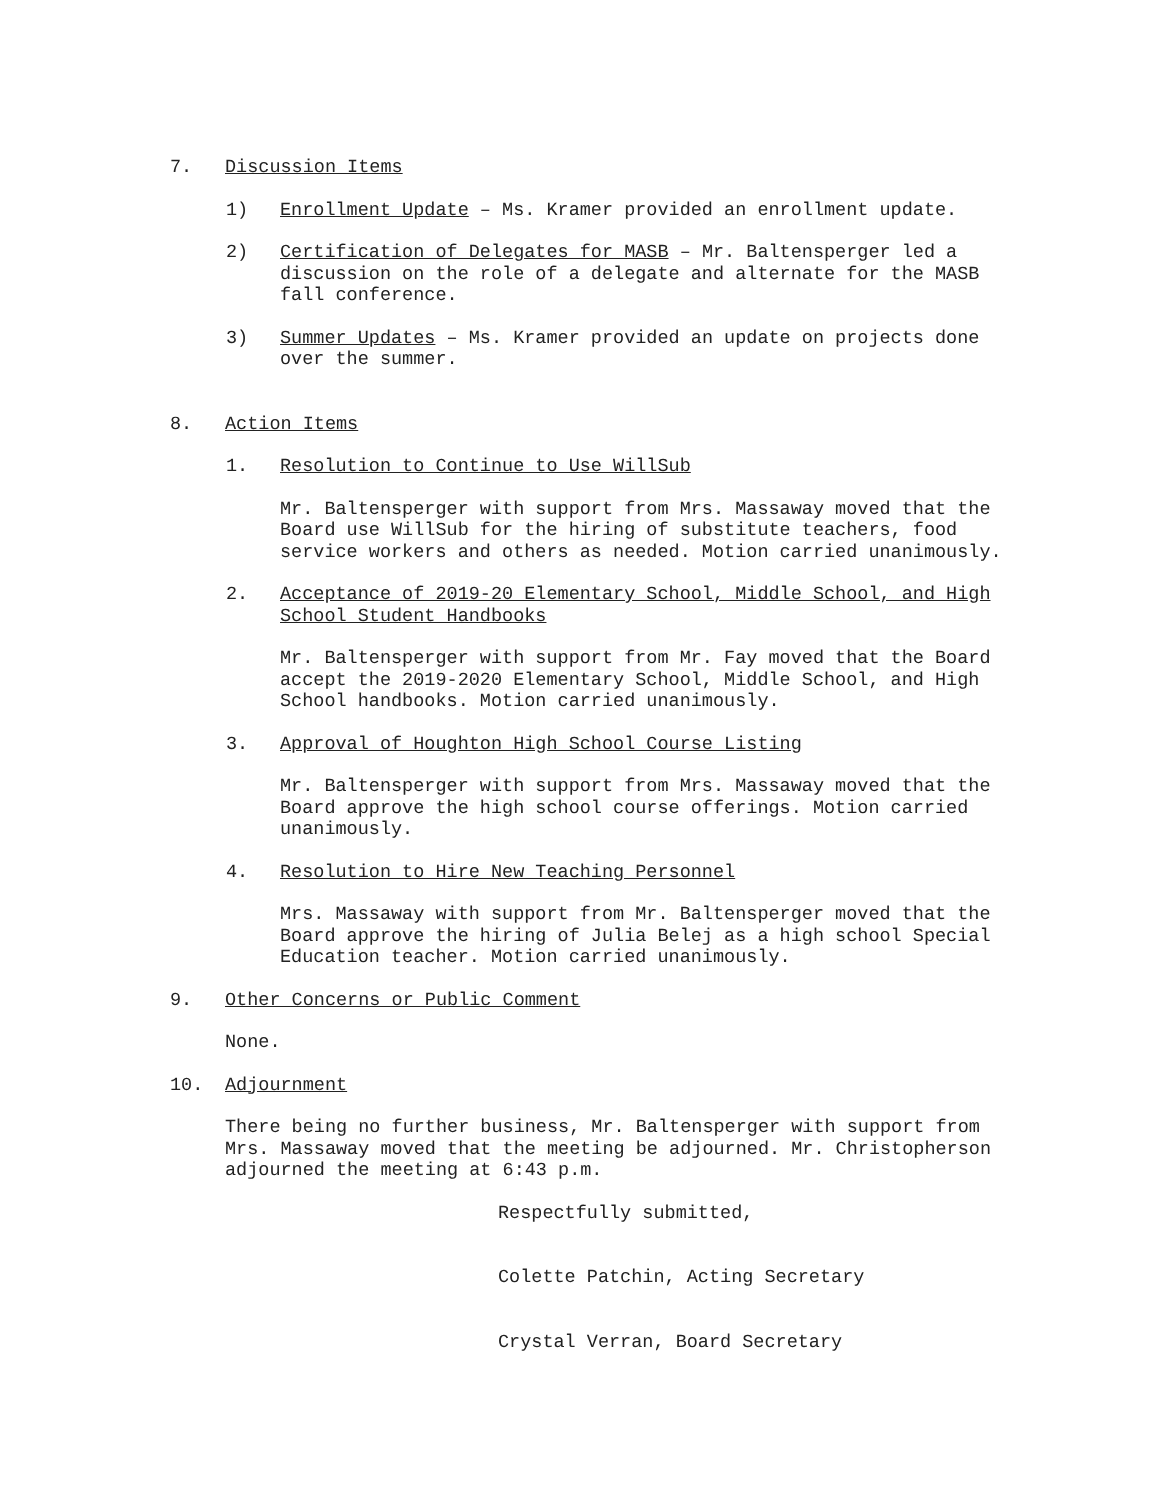7. Discussion Items
1) Enrollment Update – Ms. Kramer provided an enrollment update.
2) Certification of Delegates for MASB – Mr. Baltensperger led a discussion on the role of a delegate and alternate for the MASB fall conference.
3) Summer Updates – Ms. Kramer provided an update on projects done over the summer.
8. Action Items
1. Resolution to Continue to Use WillSub
Mr. Baltensperger with support from Mrs. Massaway moved that the Board use WillSub for the hiring of substitute teachers, food service workers and others as needed. Motion carried unanimously.
2. Acceptance of 2019-20 Elementary School, Middle School, and High School Student Handbooks
Mr. Baltensperger with support from Mr. Fay moved that the Board accept the 2019-2020 Elementary School, Middle School, and High School handbooks. Motion carried unanimously.
3. Approval of Houghton High School Course Listing
Mr. Baltensperger with support from Mrs. Massaway moved that the Board approve the high school course offerings. Motion carried unanimously.
4. Resolution to Hire New Teaching Personnel
Mrs. Massaway with support from Mr. Baltensperger moved that the Board approve the hiring of Julia Belej as a high school Special Education teacher. Motion carried unanimously.
9. Other Concerns or Public Comment
None.
10. Adjournment
There being no further business, Mr. Baltensperger with support from Mrs. Massaway moved that the meeting be adjourned. Mr. Christopherson adjourned the meeting at 6:43 p.m.
Respectfully submitted,
Colette Patchin, Acting Secretary
Crystal Verran, Board Secretary